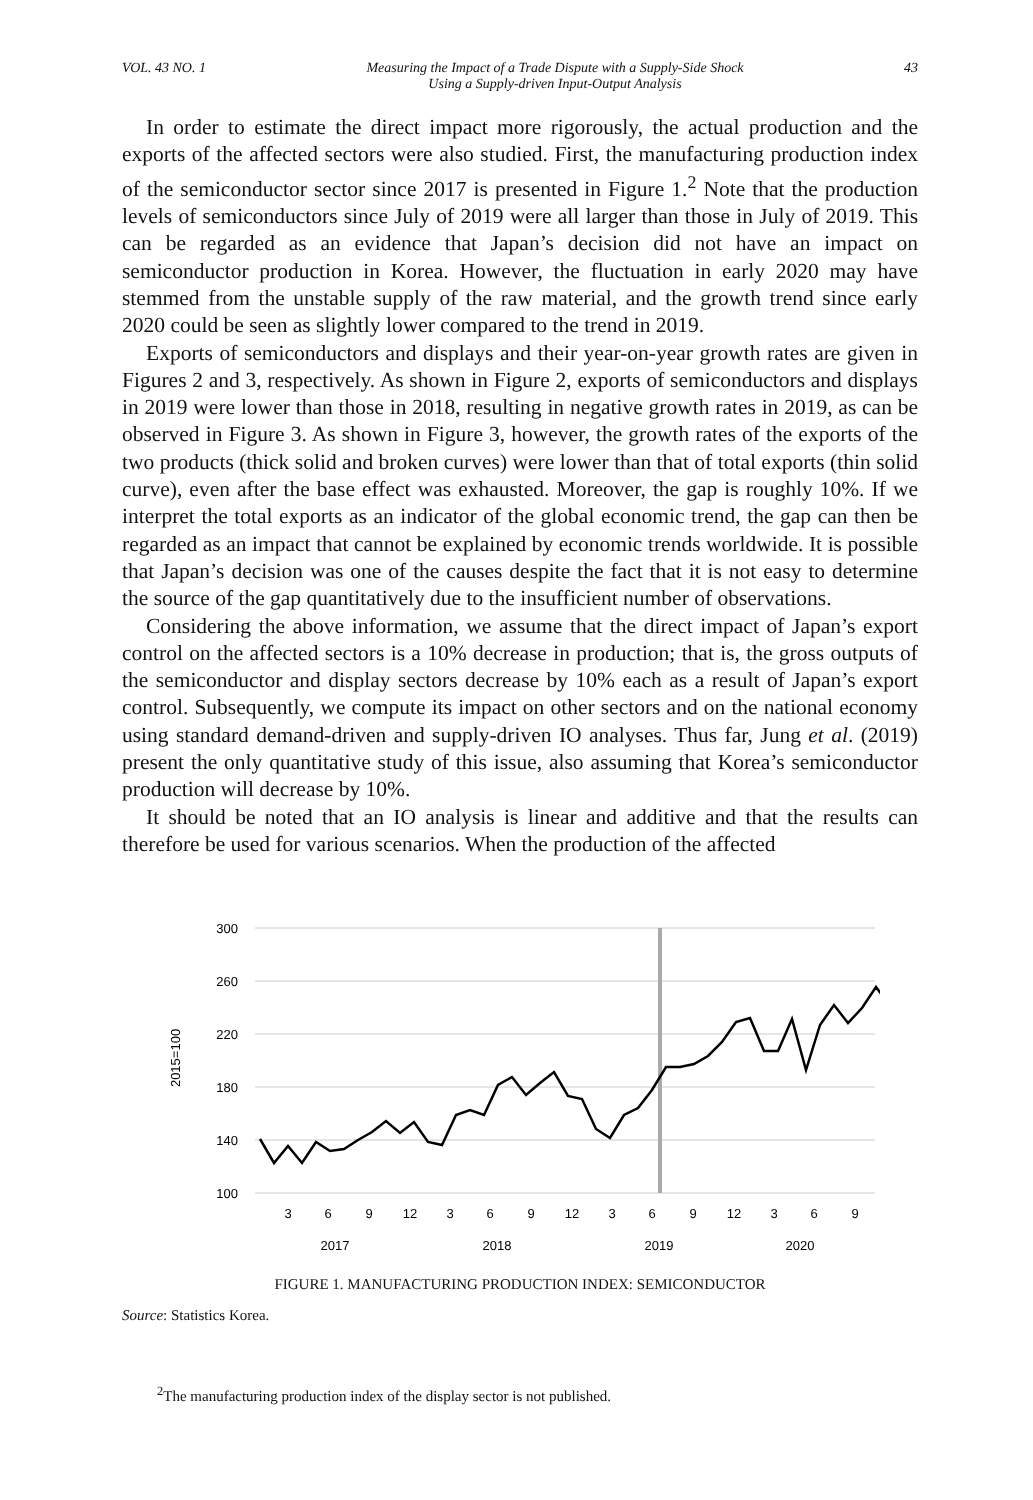VOL. 43 NO. 1 Measuring the Impact of a Trade Dispute with a Supply-Side Shock
Using a Supply-driven Input-Output Analysis 43
In order to estimate the direct impact more rigorously, the actual production and the exports of the affected sectors were also studied. First, the manufacturing production index of the semiconductor sector since 2017 is presented in Figure 1.<sup>2</sup> Note that the production levels of semiconductors since July of 2019 were all larger than those in July of 2019. This can be regarded as an evidence that Japan’s decision did not have an impact on semiconductor production in Korea. However, the fluctuation in early 2020 may have stemmed from the unstable supply of the raw material, and the growth trend since early 2020 could be seen as slightly lower compared to the trend in 2019.
Exports of semiconductors and displays and their year-on-year growth rates are given in Figures 2 and 3, respectively. As shown in Figure 2, exports of semiconductors and displays in 2019 were lower than those in 2018, resulting in negative growth rates in 2019, as can be observed in Figure 3. As shown in Figure 3, however, the growth rates of the exports of the two products (thick solid and broken curves) were lower than that of total exports (thin solid curve), even after the base effect was exhausted. Moreover, the gap is roughly 10%. If we interpret the total exports as an indicator of the global economic trend, the gap can then be regarded as an impact that cannot be explained by economic trends worldwide. It is possible that Japan’s decision was one of the causes despite the fact that it is not easy to determine the source of the gap quantitatively due to the insufficient number of observations.
Considering the above information, we assume that the direct impact of Japan’s export control on the affected sectors is a 10% decrease in production; that is, the gross outputs of the semiconductor and display sectors decrease by 10% each as a result of Japan’s export control. Subsequently, we compute its impact on other sectors and on the national economy using standard demand-driven and supply-driven IO analyses. Thus far, Jung et al. (2019) present the only quantitative study of this issue, also assuming that Korea’s semiconductor production will decrease by 10%.
It should be noted that an IO analysis is linear and additive and that the results can therefore be used for various scenarios. When the production of the affected
300
260
220
180
140
100
2015=100
3
6
9
12
3
6
9
12
3
6
9
12
3
6
9
2017
2018
2019
2020
FIGURE 1. MANUFACTURING PRODUCTION INDEX: SEMICONDUCTOR
Source: Statistics Korea.
<sup>2</sup> The manufacturing production index of the display sector is not published.